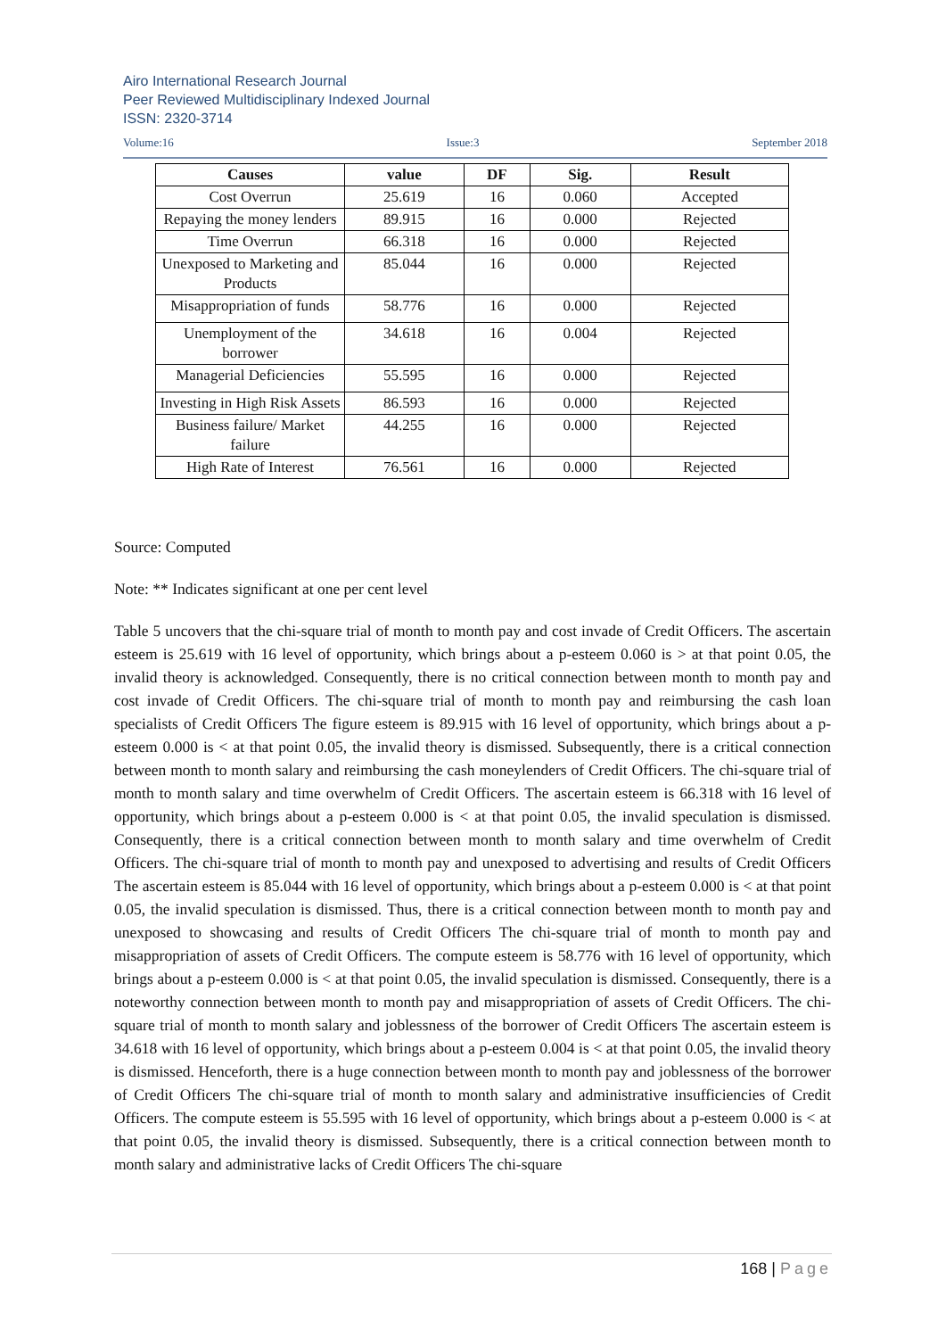Airo International Research Journal
Peer Reviewed Multidisciplinary Indexed Journal
ISSN: 2320-3714
Volume:16 Issue:3 September 2018
| Causes | value | DF | Sig. | Result |
| --- | --- | --- | --- | --- |
| Cost Overrun | 25.619 | 16 | 0.060 | Accepted |
| Repaying the money lenders | 89.915 | 16 | 0.000 | Rejected |
| Time Overrun | 66.318 | 16 | 0.000 | Rejected |
| Unexposed to Marketing and Products | 85.044 | 16 | 0.000 | Rejected |
| Misappropriation of funds | 58.776 | 16 | 0.000 | Rejected |
| Unemployment of the borrower | 34.618 | 16 | 0.004 | Rejected |
| Managerial Deficiencies | 55.595 | 16 | 0.000 | Rejected |
| Investing in High Risk Assets | 86.593 | 16 | 0.000 | Rejected |
| Business failure/ Market failure | 44.255 | 16 | 0.000 | Rejected |
| High Rate of Interest | 76.561 | 16 | 0.000 | Rejected |
Source: Computed
Note: ** Indicates significant at one per cent level
Table 5 uncovers that the chi-square trial of month to month pay and cost invade of Credit Officers. The ascertain esteem is 25.619 with 16 level of opportunity, which brings about a p-esteem 0.060 is > at that point 0.05, the invalid theory is acknowledged. Consequently, there is no critical connection between month to month pay and cost invade of Credit Officers. The chi-square trial of month to month pay and reimbursing the cash loan specialists of Credit Officers The figure esteem is 89.915 with 16 level of opportunity, which brings about a p-esteem 0.000 is < at that point 0.05, the invalid theory is dismissed. Subsequently, there is a critical connection between month to month salary and reimbursing the cash moneylenders of Credit Officers. The chi-square trial of month to month salary and time overwhelm of Credit Officers. The ascertain esteem is 66.318 with 16 level of opportunity, which brings about a p-esteem 0.000 is < at that point 0.05, the invalid speculation is dismissed. Consequently, there is a critical connection between month to month salary and time overwhelm of Credit Officers. The chi-square trial of month to month pay and unexposed to advertising and results of Credit Officers The ascertain esteem is 85.044 with 16 level of opportunity, which brings about a p-esteem 0.000 is < at that point 0.05, the invalid speculation is dismissed. Thus, there is a critical connection between month to month pay and unexposed to showcasing and results of Credit Officers The chi-square trial of month to month pay and misappropriation of assets of Credit Officers. The compute esteem is 58.776 with 16 level of opportunity, which brings about a p-esteem 0.000 is < at that point 0.05, the invalid speculation is dismissed. Consequently, there is a noteworthy connection between month to month pay and misappropriation of assets of Credit Officers. The chi-square trial of month to month salary and joblessness of the borrower of Credit Officers The ascertain esteem is 34.618 with 16 level of opportunity, which brings about a p-esteem 0.004 is < at that point 0.05, the invalid theory is dismissed. Henceforth, there is a huge connection between month to month pay and joblessness of the borrower of Credit Officers The chi-square trial of month to month salary and administrative insufficiencies of Credit Officers. The compute esteem is 55.595 with 16 level of opportunity, which brings about a p-esteem 0.000 is < at that point 0.05, the invalid theory is dismissed. Subsequently, there is a critical connection between month to month salary and administrative lacks of Credit Officers The chi-square
168 | Page